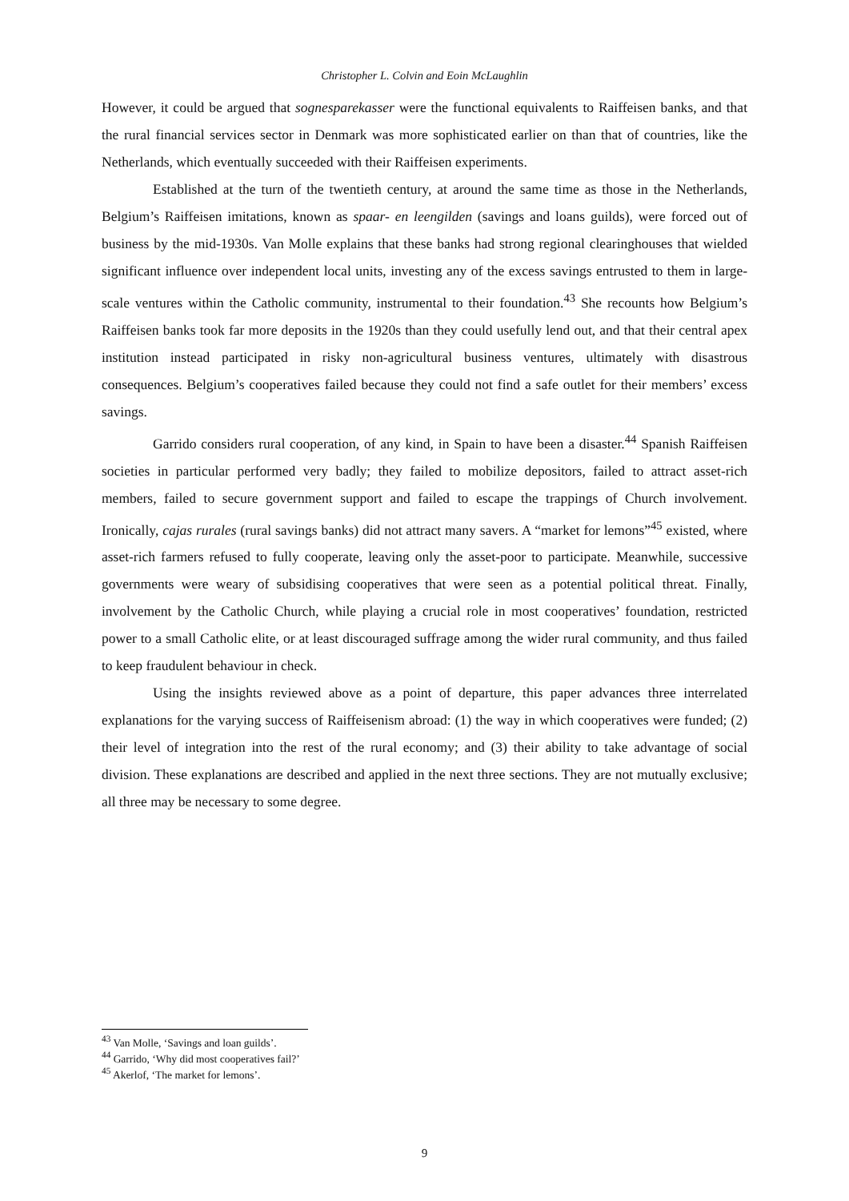Christopher L. Colvin and Eoin McLaughlin
However, it could be argued that sognesparekasser were the functional equivalents to Raiffeisen banks, and that the rural financial services sector in Denmark was more sophisticated earlier on than that of countries, like the Netherlands, which eventually succeeded with their Raiffeisen experiments.
Established at the turn of the twentieth century, at around the same time as those in the Netherlands, Belgium’s Raiffeisen imitations, known as spaar- en leengilden (savings and loans guilds), were forced out of business by the mid-1930s. Van Molle explains that these banks had strong regional clearinghouses that wielded significant influence over independent local units, investing any of the excess savings entrusted to them in large-scale ventures within the Catholic community, instrumental to their foundation.<sup>43</sup> She recounts how Belgium’s Raiffeisen banks took far more deposits in the 1920s than they could usefully lend out, and that their central apex institution instead participated in risky non-agricultural business ventures, ultimately with disastrous consequences. Belgium’s cooperatives failed because they could not find a safe outlet for their members’ excess savings.
Garrido considers rural cooperation, of any kind, in Spain to have been a disaster.<sup>44</sup> Spanish Raiffeisen societies in particular performed very badly; they failed to mobilize depositors, failed to attract asset-rich members, failed to secure government support and failed to escape the trappings of Church involvement. Ironically, cajas rurales (rural savings banks) did not attract many savers. A “market for lemons”<sup>45</sup> existed, where asset-rich farmers refused to fully cooperate, leaving only the asset-poor to participate. Meanwhile, successive governments were weary of subsidising cooperatives that were seen as a potential political threat. Finally, involvement by the Catholic Church, while playing a crucial role in most cooperatives’ foundation, restricted power to a small Catholic elite, or at least discouraged suffrage among the wider rural community, and thus failed to keep fraudulent behaviour in check.
Using the insights reviewed above as a point of departure, this paper advances three interrelated explanations for the varying success of Raiffeisenism abroad: (1) the way in which cooperatives were funded; (2) their level of integration into the rest of the rural economy; and (3) their ability to take advantage of social division. These explanations are described and applied in the next three sections. They are not mutually exclusive; all three may be necessary to some degree.
<sup>43</sup> Van Molle, ‘Savings and loan guilds’.
<sup>44</sup> Garrido, ‘Why did most cooperatives fail?’
<sup>45</sup> Akerlof, ‘The market for lemons’.
9